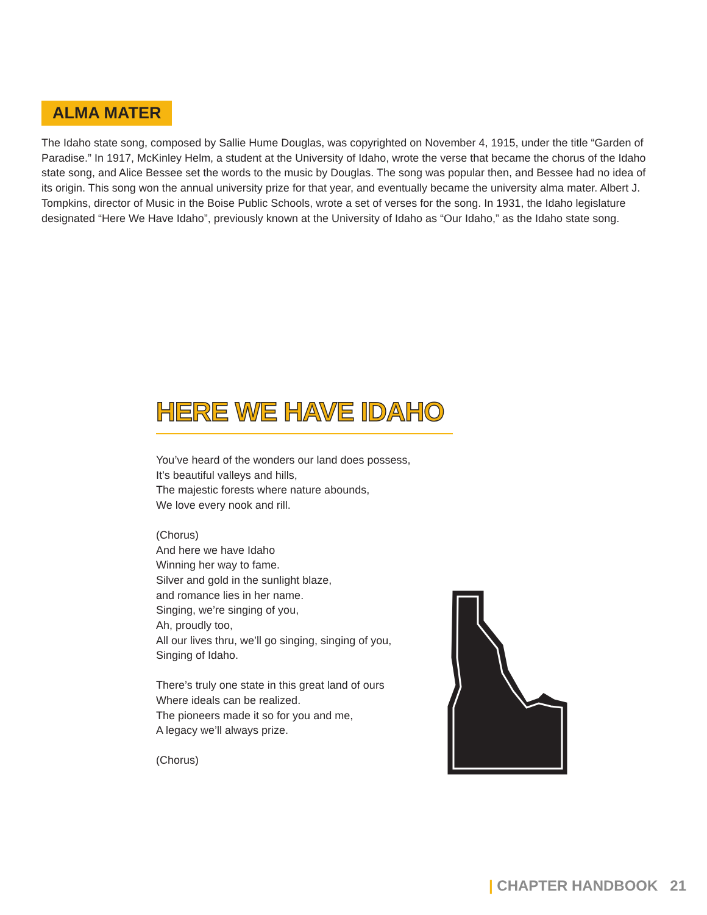ALMA MATER
The Idaho state song, composed by Sallie Hume Douglas, was copyrighted on November 4, 1915, under the title “Garden of Paradise.” In 1917, McKinley Helm, a student at the University of Idaho, wrote the verse that became the chorus of the Idaho state song, and Alice Bessee set the words to the music by Douglas. The song was popular then, and Bessee had no idea of its origin. This song won the annual university prize for that year, and eventually became the university alma mater. Albert J. Tompkins, director of Music in the Boise Public Schools, wrote a set of verses for the song. In 1931, the Idaho legislature designated “Here We Have Idaho”, previously known at the University of Idaho as “Our Idaho,” as the Idaho state song.
HERE WE HAVE IDAHO
You’ve heard of the wonders our land does possess,
It’s beautiful valleys and hills,
The majestic forests where nature abounds,
We love every nook and rill.
(Chorus)
And here we have Idaho
Winning her way to fame.
Silver and gold in the sunlight blaze,
and romance lies in her name.
Singing, we’re singing of you,
Ah, proudly too,
All our lives thru, we’ll go singing, singing of you,
Singing of Idaho.
There’s truly one state in this great land of ours
Where ideals can be realized.
The pioneers made it so for you and me,
A legacy we’ll always prize.
(Chorus)
| CHAPTER HANDBOOK 21